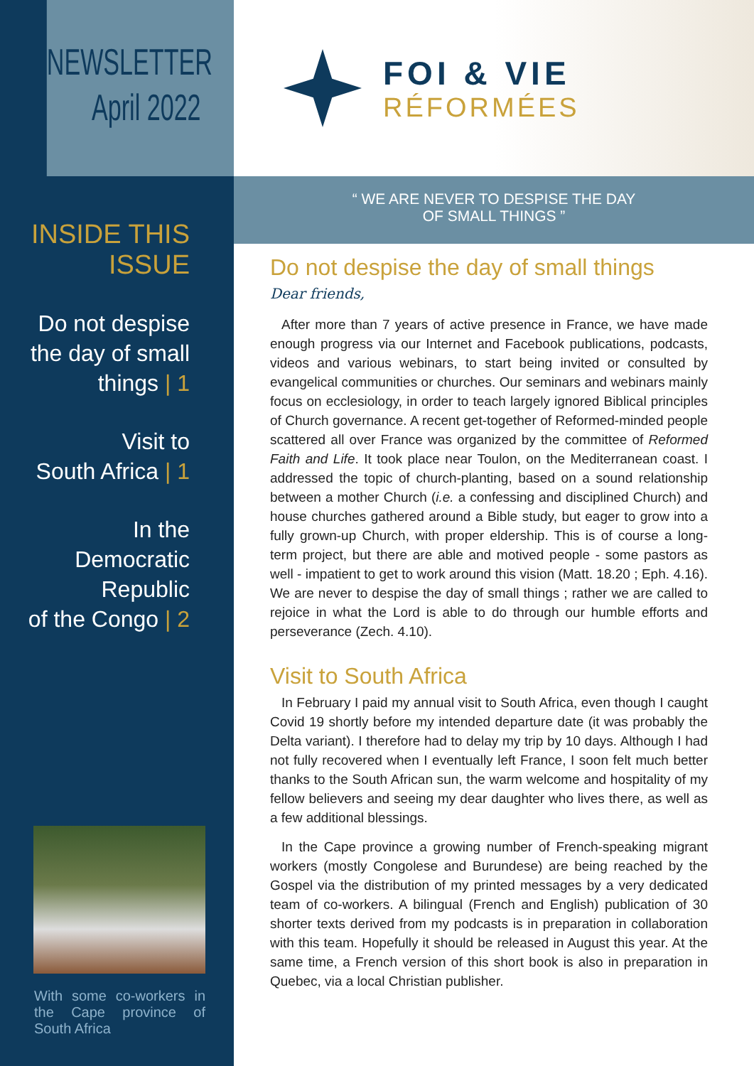NEWSLETTER
April 2022
INSIDE THIS ISSUE
Do not despise
the day of small
things | 1
Visit to
South Africa | 1
In the
Democratic Republic
of the Congo | 2
With some co-workers in the Cape province of South Africa
FOI & VIE
RÉFORMÉES
“ WE ARE NEVER TO DESPISE THE DAY
OF SMALL THINGS ”
Do not despise the day of small things
Dear friends,
After more than 7 years of active presence in France, we have made enough progress via our Internet and Facebook publications, podcasts, videos and various webinars, to start being invited or consulted by evangelical communities or churches. Our seminars and webinars mainly focus on ecclesiology, in order to teach largely ignored Biblical principles of Church governance. A recent get-together of Reformed-minded people scattered all over France was organized by the committee of Reformed Faith and Life. It took place near Toulon, on the Mediterranean coast. I addressed the topic of church-planting, based on a sound relationship between a mother Church (i.e. a confessing and disciplined Church) and house churches gathered around a Bible study, but eager to grow into a fully grown-up Church, with proper eldership. This is of course a long-term project, but there are able and motived people - some pastors as well - impatient to get to work around this vision (Matt. 18.20 ; Eph. 4.16). We are never to despise the day of small things ; rather we are called to rejoice in what the Lord is able to do through our humble efforts and perseverance (Zech. 4.10).
Visit to South Africa
In February I paid my annual visit to South Africa, even though I caught Covid 19 shortly before my intended departure date (it was probably the Delta variant). I therefore had to delay my trip by 10 days. Although I had not fully recovered when I eventually left France, I soon felt much better thanks to the South African sun, the warm welcome and hospitality of my fellow believers and seeing my dear daughter who lives there, as well as a few additional blessings.
In the Cape province a growing number of French-speaking migrant workers (mostly Congolese and Burundese) are being reached by the Gospel via the distribution of my printed messages by a very dedicated team of co-workers. A bilingual (French and English) publication of 30 shorter texts derived from my podcasts is in preparation in collaboration with this team. Hopefully it should be released in August this year. At the same time, a French version of this short book is also in preparation in Quebec, via a local Christian publisher.